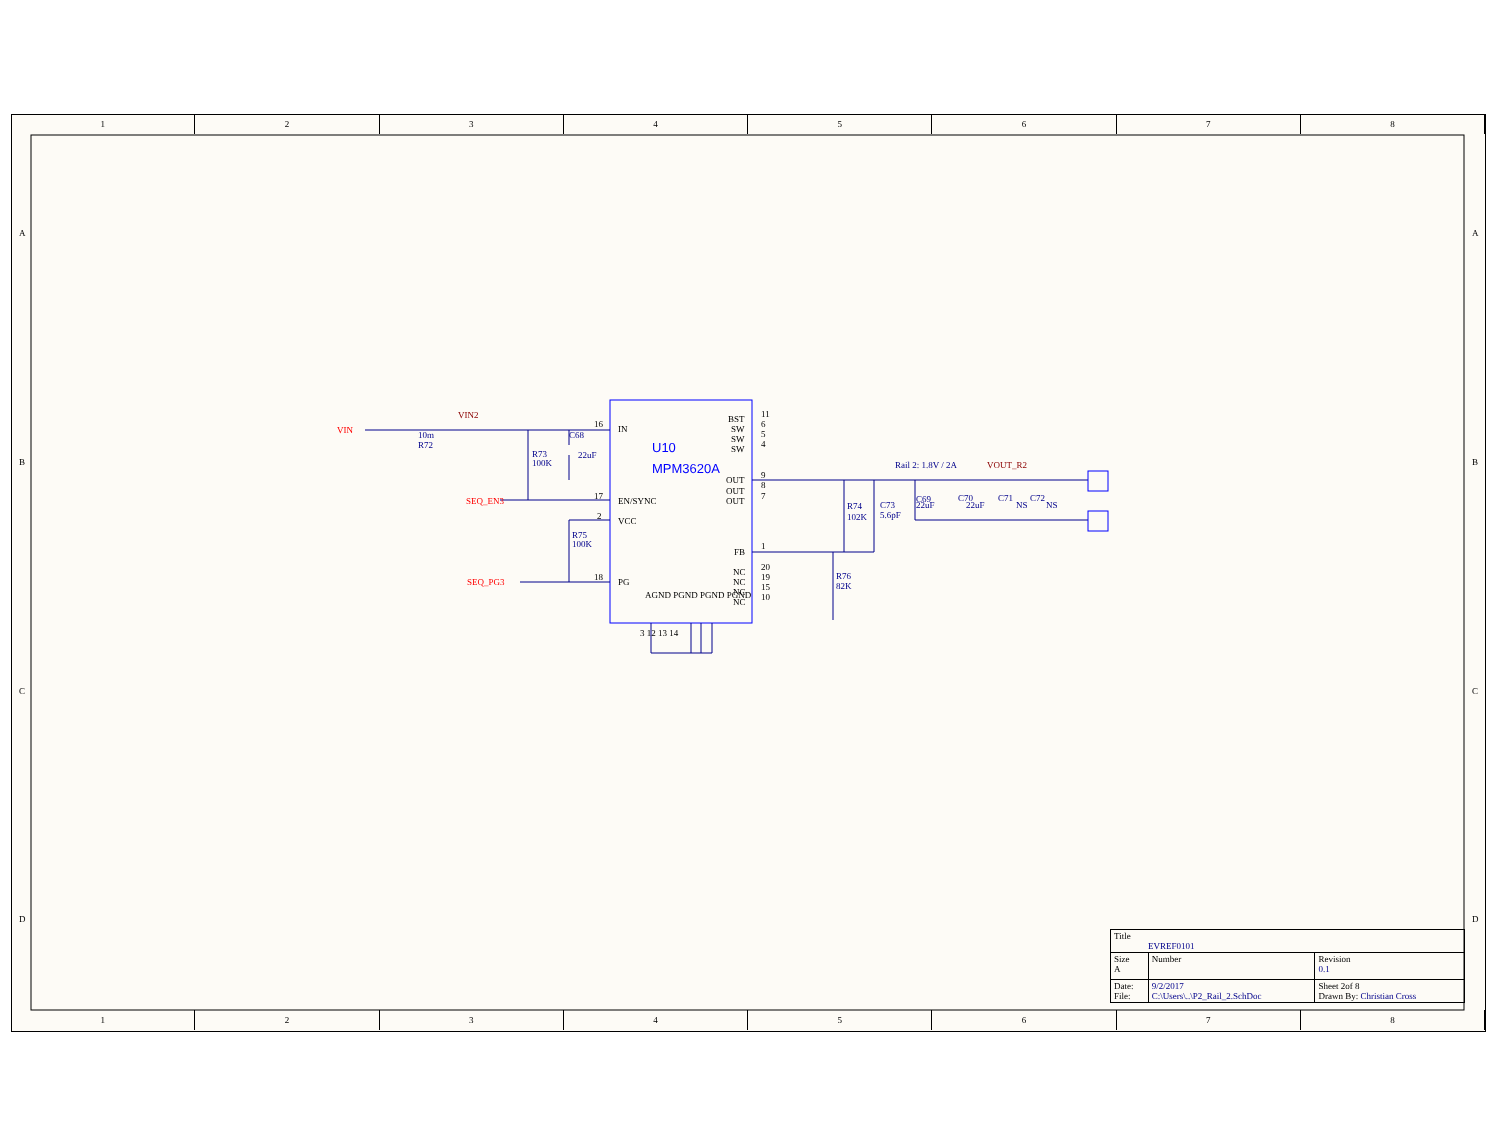1 2 3 4 5 6 7 8
A
B
C
D
A
B
C
D
VIN
SEQ_EN3
SEQ_PG3
VIN2
VOUT_R2
10m
R72
C68
22uF
R73
100K
R75
100K
Rail 2: 1.8V / 2A
R74
102K
C73
5.6pF
C69
22uF
C70
22uF
C71
NS
C72
NS
R76
82K
U10
MPM3620A
IN
EN/SYNC
VCC
PG
BST
SW
SW
SW
OUT
OUT
OUT
FB
NC
NC
NC
NC
16
17
2
18
11
6
5
4
9
8
7
1
20
19
15
10
AGND PGND PGND PGND
3 12 13 14
| Title EVREF0101 | | |
| Size A | Number | Revision 0.1 |
| Date: File: | 9/2/2017 C:\Users\..\P2_Rail_2.SchDoc | Sheet 2of 8 Drawn By: Christian Cross |
1 2 3 4 5 6 7 8